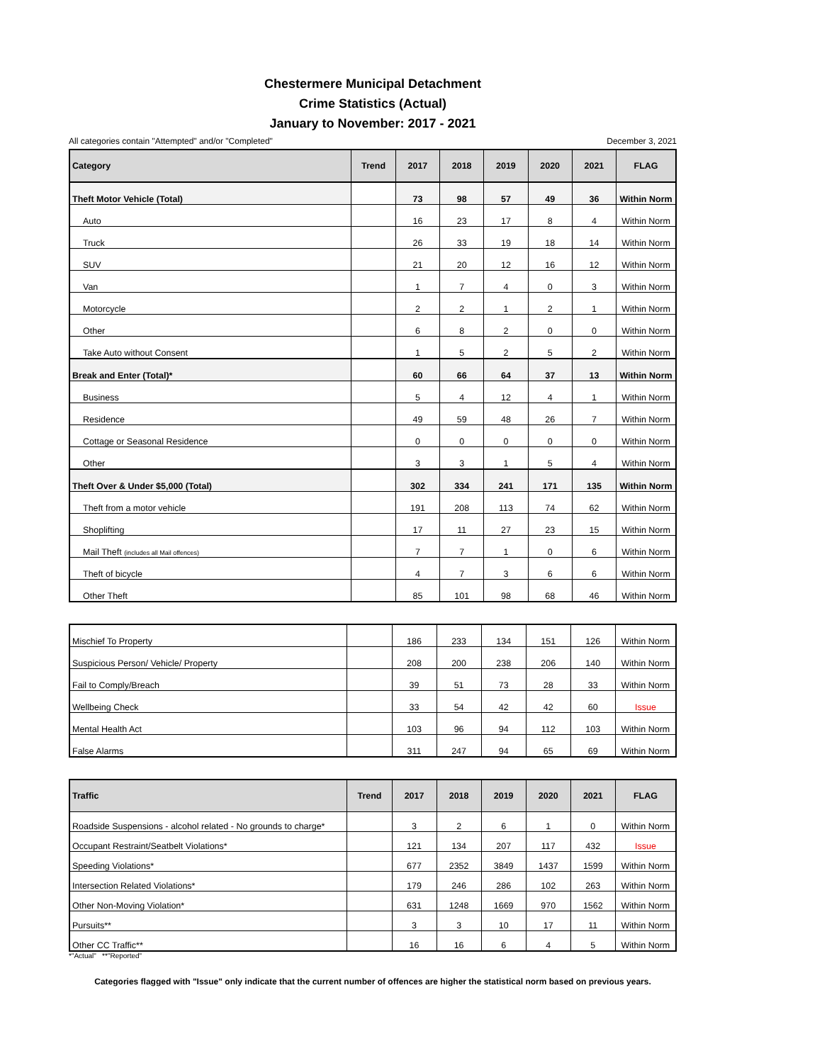Chestermere Municipal Detachment
Crime Statistics (Actual)
January to November: 2017 - 2021
All categories contain "Attempted" and/or "Completed" December 3, 2021
| Category | Trend | 2017 | 2018 | 2019 | 2020 | 2021 | FLAG |
| --- | --- | --- | --- | --- | --- | --- | --- |
| Theft Motor Vehicle (Total) | | 73 | 98 | 57 | 49 | 36 | Within Norm |
| Auto | | 16 | 23 | 17 | 8 | 4 | Within Norm |
| Truck | | 26 | 33 | 19 | 18 | 14 | Within Norm |
| SUV | | 21 | 20 | 12 | 16 | 12 | Within Norm |
| Van | | 1 | 7 | 4 | 0 | 3 | Within Norm |
| Motorcycle | | 2 | 2 | 1 | 2 | 1 | Within Norm |
| Other | | 6 | 8 | 2 | 0 | 0 | Within Norm |
| Take Auto without Consent | | 1 | 5 | 2 | 5 | 2 | Within Norm |
| Break and Enter (Total)* | | 60 | 66 | 64 | 37 | 13 | Within Norm |
| Business | | 5 | 4 | 12 | 4 | 1 | Within Norm |
| Residence | | 49 | 59 | 48 | 26 | 7 | Within Norm |
| Cottage or Seasonal Residence | | 0 | 0 | 0 | 0 | 0 | Within Norm |
| Other | | 3 | 3 | 1 | 5 | 4 | Within Norm |
| Theft Over & Under $5,000 (Total) | | 302 | 334 | 241 | 171 | 135 | Within Norm |
| Theft from a motor vehicle | | 191 | 208 | 113 | 74 | 62 | Within Norm |
| Shoplifting | | 17 | 11 | 27 | 23 | 15 | Within Norm |
| Mail Theft (includes all Mail offences) | | 7 | 7 | 1 | 0 | 6 | Within Norm |
| Theft of bicycle | | 4 | 7 | 3 | 6 | 6 | Within Norm |
| Other Theft | | 85 | 101 | 98 | 68 | 46 | Within Norm |
| Mischief To Property | | 186 | 233 | 134 | 151 | 126 | Within Norm |
| Suspicious Person/ Vehicle/ Property | | 208 | 200 | 238 | 206 | 140 | Within Norm |
| Fail to Comply/Breach | | 39 | 51 | 73 | 28 | 33 | Within Norm |
| Wellbeing Check | | 33 | 54 | 42 | 42 | 60 | Issue |
| Mental Health Act | | 103 | 96 | 94 | 112 | 103 | Within Norm |
| False Alarms | | 311 | 247 | 94 | 65 | 69 | Within Norm |
| Traffic | Trend | 2017 | 2018 | 2019 | 2020 | 2021 | FLAG |
| --- | --- | --- | --- | --- | --- | --- | --- |
| Roadside Suspensions - alcohol related - No grounds to charge* | | 3 | 2 | 6 | 1 | 0 | Within Norm |
| Occupant Restraint/Seatbelt Violations* | | 121 | 134 | 207 | 117 | 432 | Issue |
| Speeding Violations* | | 677 | 2352 | 3849 | 1437 | 1599 | Within Norm |
| Intersection Related Violations* | | 179 | 246 | 286 | 102 | 263 | Within Norm |
| Other Non-Moving Violation* | | 631 | 1248 | 1669 | 970 | 1562 | Within Norm |
| Pursuits** | | 3 | 3 | 10 | 17 | 11 | Within Norm |
| Other CC Traffic** | | 16 | 16 | 6 | 4 | 5 | Within Norm |
*"Actual" **"Reported"
Categories flagged with "Issue" only indicate that the current number of offences are higher the statistical norm based on previous years.